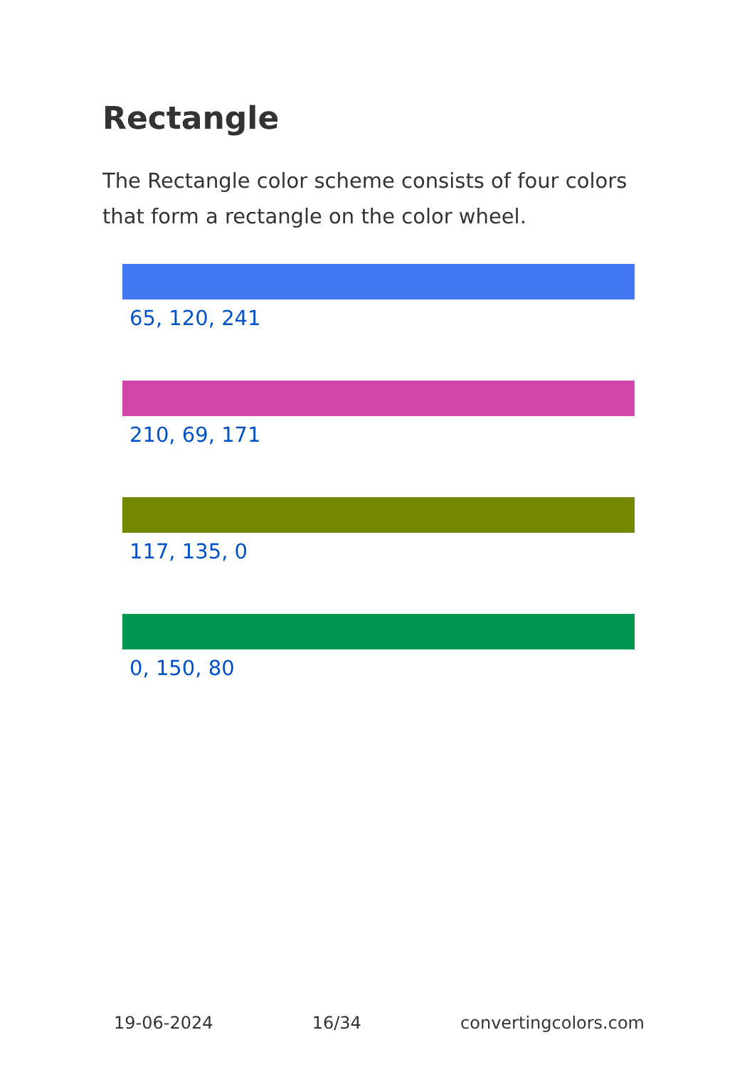Rectangle
The Rectangle color scheme consists of four colors that form a rectangle on the color wheel.
65, 120, 241
210, 69, 171
117, 135, 0
0, 150, 80
19-06-2024 16/34 convertingcolors.com